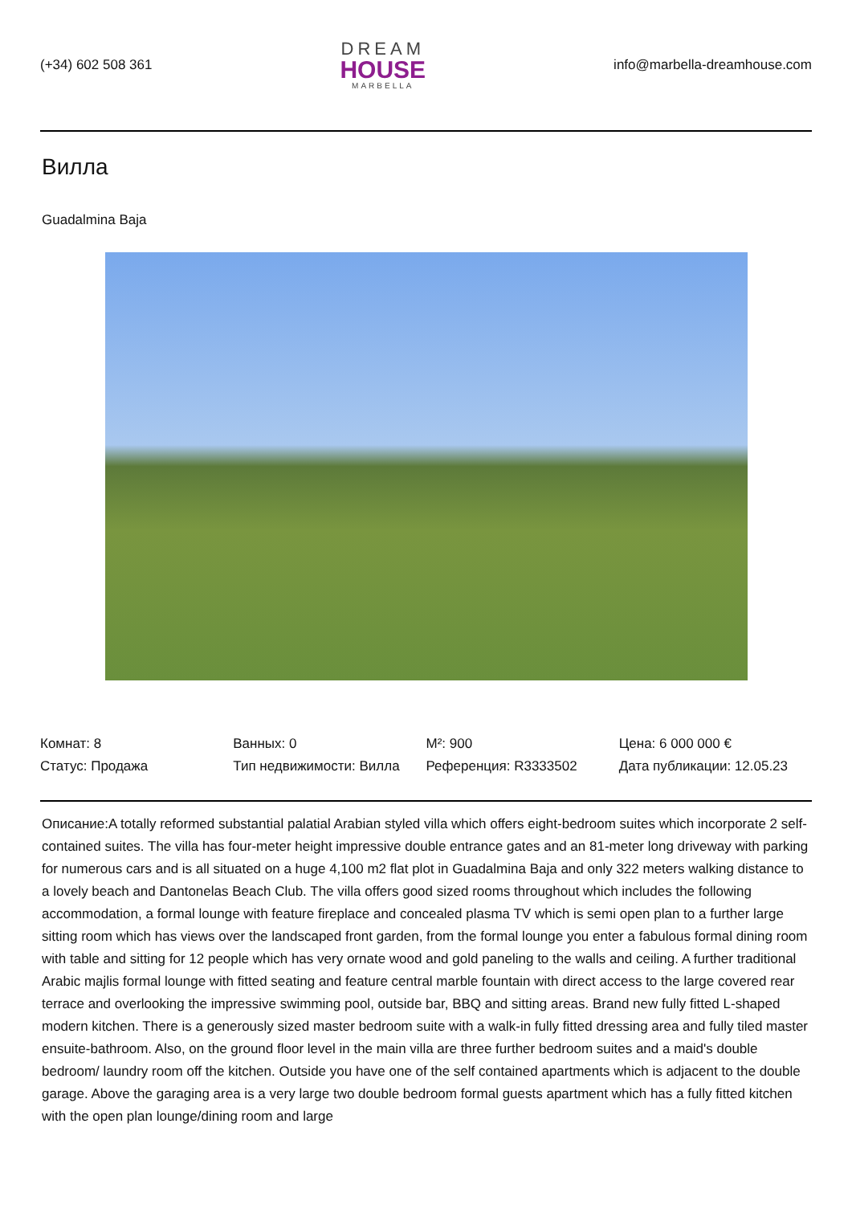(+34) 602 508 361
DREAM
HOUSE
MARBELLA
info@marbella-dreamhouse.com
Вилла
Guadalmina Baja
| Комнат: 8 | Ванных: 0 | M²: 900 | Цена: 6 000 000 € |
| Статус: Продажа | Тип недвижимости: Вилла | Референция: R3333502 | Дата публикации: 12.05.23 |
Описание:A totally reformed substantial palatial Arabian styled villa which offers eight-bedroom suites which incorporate 2 self-contained suites. The villa has four-meter height impressive double entrance gates and an 81-meter long driveway with parking for numerous cars and is all situated on a huge 4,100 m2 flat plot in Guadalmina Baja and only 322 meters walking distance to a lovely beach and Dantonelas Beach Club. The villa offers good sized rooms throughout which includes the following accommodation, a formal lounge with feature fireplace and concealed plasma TV which is semi open plan to a further large sitting room which has views over the landscaped front garden, from the formal lounge you enter a fabulous formal dining room with table and sitting for 12 people which has very ornate wood and gold paneling to the walls and ceiling. A further traditional Arabic majlis formal lounge with fitted seating and feature central marble fountain with direct access to the large covered rear terrace and overlooking the impressive swimming pool, outside bar, BBQ and sitting areas. Brand new fully fitted L-shaped modern kitchen. There is a generously sized master bedroom suite with a walk-in fully fitted dressing area and fully tiled master ensuite-bathroom. Also, on the ground floor level in the main villa are three further bedroom suites and a maid's double bedroom/ laundry room off the kitchen. Outside you have one of the self contained apartments which is adjacent to the double garage. Above the garaging area is a very large two double bedroom formal guests apartment which has a fully fitted kitchen with the open plan lounge/dining room and large